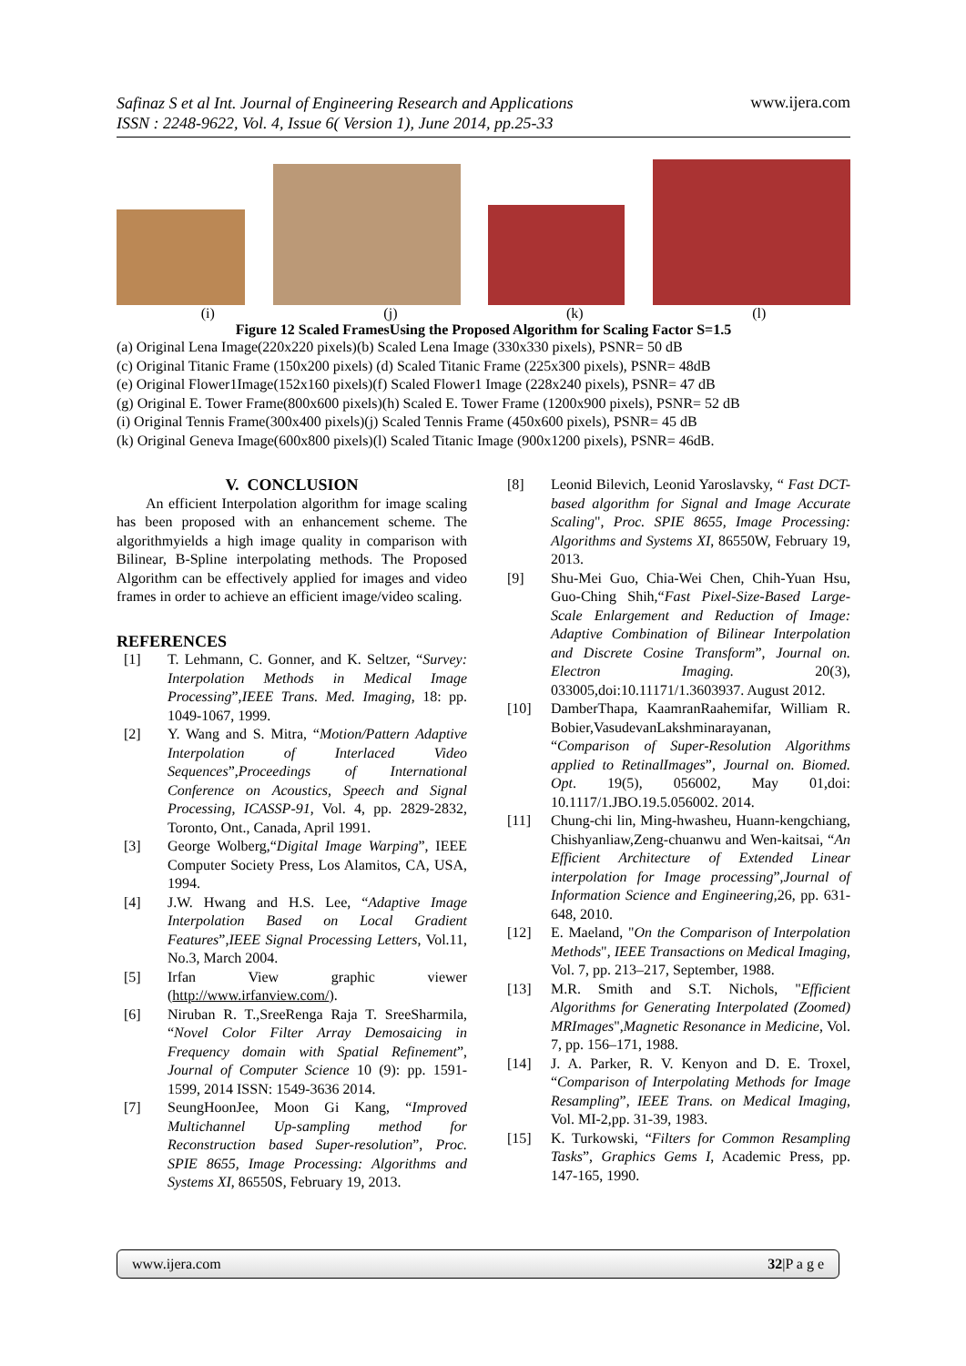Safinaz S et al Int. Journal of Engineering Research and Applications
ISSN : 2248-9622, Vol. 4, Issue 6( Version 1), June 2014, pp.25-33
www.ijera.com
(i) (j) (k) (l)
Figure 12 Scaled FramesUsing the Proposed Algorithm for Scaling Factor S=1.5
(a) Original Lena Image(220x220 pixels)(b) Scaled Lena Image (330x330 pixels), PSNR= 50 dB
(c) Original Titanic Frame (150x200 pixels) (d) Scaled Titanic Frame (225x300 pixels), PSNR= 48dB
(e) Original Flower1Image(152x160 pixels)(f) Scaled Flower1 Image (228x240 pixels), PSNR= 47 dB
(g) Original E. Tower Frame(800x600 pixels)(h) Scaled E. Tower Frame (1200x900 pixels), PSNR= 52 dB
(i) Original Tennis Frame(300x400 pixels)(j) Scaled Tennis Frame (450x600 pixels), PSNR= 45 dB
(k) Original Geneva Image(600x800 pixels)(l) Scaled Titanic Image (900x1200 pixels), PSNR= 46dB.
V. CONCLUSION
An efficient Interpolation algorithm for image scaling has been proposed with an enhancement scheme. The algorithmyields a high image quality in comparison with Bilinear, B-Spline interpolating methods. The Proposed Algorithm can be effectively applied for images and video frames in order to achieve an efficient image/video scaling.
REFERENCES
[1] T. Lehmann, C. Gonner, and K. Seltzer, “Survey: Interpolation Methods in Medical Image Processing”,IEEE Trans. Med. Imaging, 18: pp. 1049-1067, 1999.
[2] Y. Wang and S. Mitra, “Motion/Pattern Adaptive Interpolation of Interlaced Video Sequences”,Proceedings of International Conference on Acoustics, Speech and Signal Processing, ICASSP-91, Vol. 4, pp. 2829-2832, Toronto, Ont., Canada, April 1991.
[3] George Wolberg,“Digital Image Warping”, IEEE Computer Society Press, Los Alamitos, CA, USA, 1994.
[4] J.W. Hwang and H.S. Lee, “Adaptive Image Interpolation Based on Local Gradient Features”,IEEE Signal Processing Letters, Vol.11, No.3, March 2004.
[5] Irfan View graphic viewer (http://www.irfanview.com/).
[6] Niruban R. T.,SreeRenga Raja T. SreeSharmila, “Novel Color Filter Array Demosaicing in Frequency domain with Spatial Refinement”, Journal of Computer Science 10 (9): pp. 1591-1599, 2014 ISSN: 1549-3636 2014.
[7] SeungHoonJee, Moon Gi Kang, “Improved Multichannel Up-sampling method for Reconstruction based Super-resolution”, Proc. SPIE 8655, Image Processing: Algorithms and Systems XI, 86550S, February 19, 2013.
[8] Leonid Bilevich, Leonid Yaroslavsky, “ Fast DCT-based algorithm for Signal and Image Accurate Scaling", Proc. SPIE 8655, Image Processing: Algorithms and Systems XI, 86550W, February 19, 2013.
[9] Shu-Mei Guo, Chia-Wei Chen, Chih-Yuan Hsu, Guo-Ching Shih,“Fast Pixel-Size-Based Large-Scale Enlargement and Reduction of Image: Adaptive Combination of Bilinear Interpolation and Discrete Cosine Transform”, Journal on. Electron Imaging. 20(3), 033005,doi:10.11171/1.3603937. August 2012.
[10] DamberThapa, KaamranRaahemifar, William R. Bobier,VasudevanLakshminarayanan, “Comparison of Super-Resolution Algorithms applied to RetinalImages”, Journal on. Biomed. Opt. 19(5), 056002, May 01,doi: 10.1117/1.JBO.19.5.056002. 2014.
[11] Chung-chi lin, Ming-hwasheu, Huann-kengchiang, Chishyanliaw,Zeng-chuanwu and Wen-kaitsai, “An Efficient Architecture of Extended Linear interpolation for Image processing”,Journal of Information Science and Engineering,26, pp. 631-648, 2010.
[12] E. Maeland, "On the Comparison of Interpolation Methods", IEEE Transactions on Medical Imaging, Vol. 7, pp. 213–217, September, 1988.
[13] M.R. Smith and S.T. Nichols, "Efficient Algorithms for Generating Interpolated (Zoomed) MRImages",Magnetic Resonance in Medicine, Vol. 7, pp. 156–171, 1988.
[14] J. A. Parker, R. V. Kenyon and D. E. Troxel, “Comparison of Interpolating Methods for Image Resampling”, IEEE Trans. on Medical Imaging, Vol. MI-2,pp. 31-39, 1983.
[15] K. Turkowski, “Filters for Common Resampling Tasks”, Graphics Gems I, Academic Press, pp. 147-165, 1990.
www.ijera.com 32|P a g e